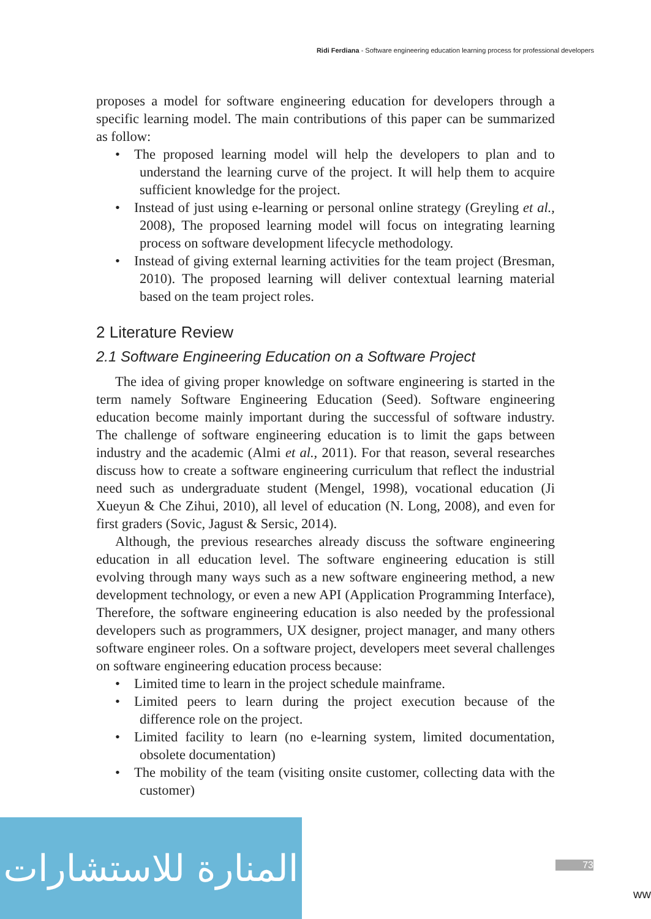Ridi Ferdiana - Software engineering education learning process for professional developers
proposes a model for software engineering education for developers through a specific learning model. The main contributions of this paper can be summarized as follow:
• The proposed learning model will help the developers to plan and to understand the learning curve of the project. It will help them to acquire sufficient knowledge for the project.
• Instead of just using e-learning or personal online strategy (Greyling et al., 2008), The proposed learning model will focus on integrating learning process on software development lifecycle methodology.
• Instead of giving external learning activities for the team project (Bresman, 2010). The proposed learning will deliver contextual learning material based on the team project roles.
2 Literature Review
2.1 Software Engineering Education on a Software Project
The idea of giving proper knowledge on software engineering is started in the term namely Software Engineering Education (Seed). Software engineering education become mainly important during the successful of software industry. The challenge of software engineering education is to limit the gaps between industry and the academic (Almi et al., 2011). For that reason, several researches discuss how to create a software engineering curriculum that reflect the industrial need such as undergraduate student (Mengel, 1998), vocational education (Ji Xueyun & Che Zihui, 2010), all level of education (N. Long, 2008), and even for first graders (Sovic, Jagust & Sersic, 2014).
Although, the previous researches already discuss the software engineering education in all education level. The software engineering education is still evolving through many ways such as a new software engineering method, a new development technology, or even a new API (Application Programming Interface), Therefore, the software engineering education is also needed by the professional developers such as programmers, UX designer, project manager, and many others software engineer roles. On a software project, developers meet several challenges on software engineering education process because:
• Limited time to learn in the project schedule mainframe.
• Limited peers to learn during the project execution because of the difference role on the project.
• Limited facility to learn (no e-learning system, limited documentation, obsolete documentation)
• The mobility of the team (visiting onsite customer, collecting data with the customer)
المنارة للاستشارات
73
ww